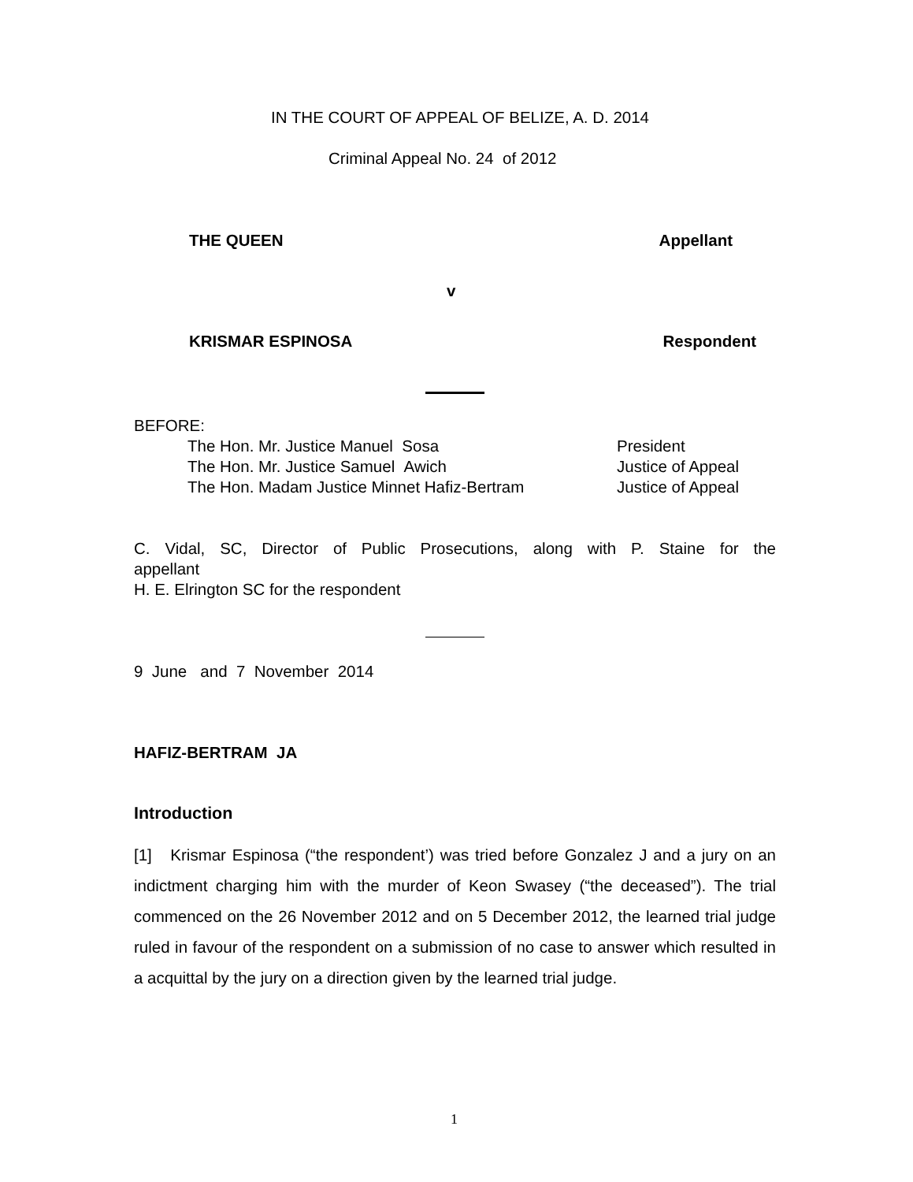IN THE COURT OF APPEAL OF BELIZE, A. D. 2014
Criminal Appeal No. 24 of 2012
THE QUEEN Appellant
v
KRISMAR ESPINOSA Respondent
BEFORE:
The Hon. Mr. Justice Manuel Sosa President
The Hon. Mr. Justice Samuel Awich Justice of Appeal
The Hon. Madam Justice Minnet Hafiz-Bertram Justice of Appeal
C. Vidal, SC, Director of Public Prosecutions, along with P. Staine for the
appellant
H. E. Elrington SC for the respondent
9 June and 7 November 2014
HAFIZ-BERTRAM JA
Introduction
[1] Krismar Espinosa (“the respondent’) was tried before Gonzalez J and a jury on an indictment charging him with the murder of Keon Swasey (“the deceased”). The trial commenced on the 26 November 2012 and on 5 December 2012, the learned trial judge ruled in favour of the respondent on a submission of no case to answer which resulted in a acquittal by the jury on a direction given by the learned trial judge.
1